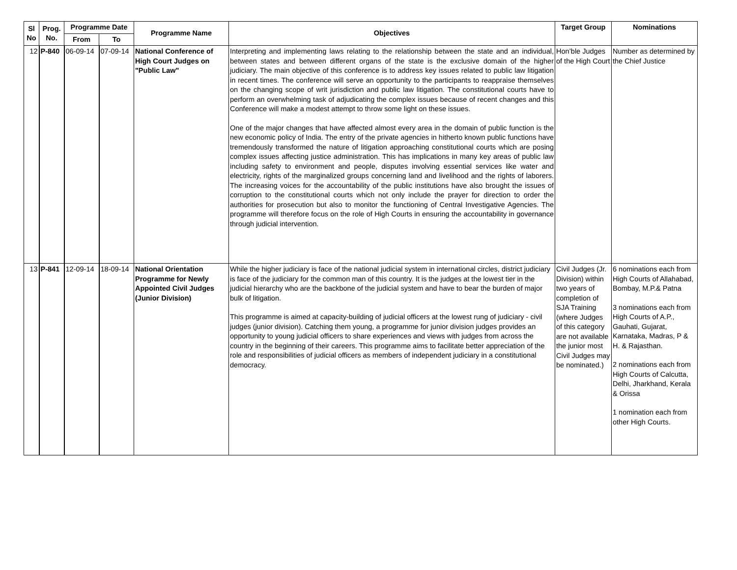| Sl No | Prog. No. | Programme Date | | Programme Name | Objectives | Target Group | Nominations |
| --- | --- | --- | --- | --- | --- | --- | --- |
| | | From | To | | | | |
| 12 | P-840 | 06-09-14 | 07-09-14 | National Conference of High Court Judges on "Public Law" | Interpreting and implementing laws relating to the relationship between the state and an individual, between states and between different organs of the state is the exclusive domain of the higher judiciary. The main objective of this conference is to address key issues related to public law litigation in recent times. The conference will serve an opportunity to the participants to reappraise themselves on the changing scope of writ jurisdiction and public law litigation. The constitutional courts have to perform an overwhelming task of adjudicating the complex issues because of recent changes and this Conference will make a modest attempt to throw some light on these issues. One of the major changes that have affected almost every area in the domain of public function is the new economic policy of India. The entry of the private agencies in hitherto known public functions have tremendously transformed the nature of litigation approaching constitutional courts which are posing complex issues affecting justice administration. This has implications in many key areas of public law including safety to environment and people, disputes involving essential services like water and electricity, rights of the marginalized groups concerning land and livelihood and the rights of laborers. The increasing voices for the accountability of the public institutions have also brought the issues of corruption to the constitutional courts which not only include the prayer for direction to order the authorities for prosecution but also to monitor the functioning of Central Investigative Agencies. The programme will therefore focus on the role of High Courts in ensuring the accountability in governance through judicial intervention. | Hon’ble Judges of the High Court | Number as determined by the Chief Justice |
| 13 | P-841 | 12-09-14 | 18-09-14 | National Orientation Programme for Newly Appointed Civil Judges (Junior Division) | While the higher judiciary is face of the national judicial system in international circles, district judiciary is face of the judiciary for the common man of this country. It is the judges at the lowest tier in the judicial hierarchy who are the backbone of the judicial system and have to bear the burden of major bulk of litigation. This programme is aimed at capacity-building of judicial officers at the lowest rung of judiciary - civil judges (junior division). Catching them young, a programme for junior division judges provides an opportunity to young judicial officers to share experiences and views with judges from across the country in the beginning of their careers. This programme aims to facilitate better appreciation of the role and responsibilities of judicial officers as members of independent judiciary in a constitutional democracy. | Civil Judges (Jr. Division) within two years of completion of SJA Training (where Judges of this category are not available the junior most Civil Judges may be nominated.) | 6 nominations each from High Courts of Allahabad, Bombay, M.P.& Patna 3 nominations each from High Courts of A.P., Gauhati, Gujarat, Karnataka, Madras, P & H. & Rajasthan. 2 nominations each from High Courts of Calcutta, Delhi, Jharkhand, Kerala & Orissa 1 nomination each from other High Courts. |